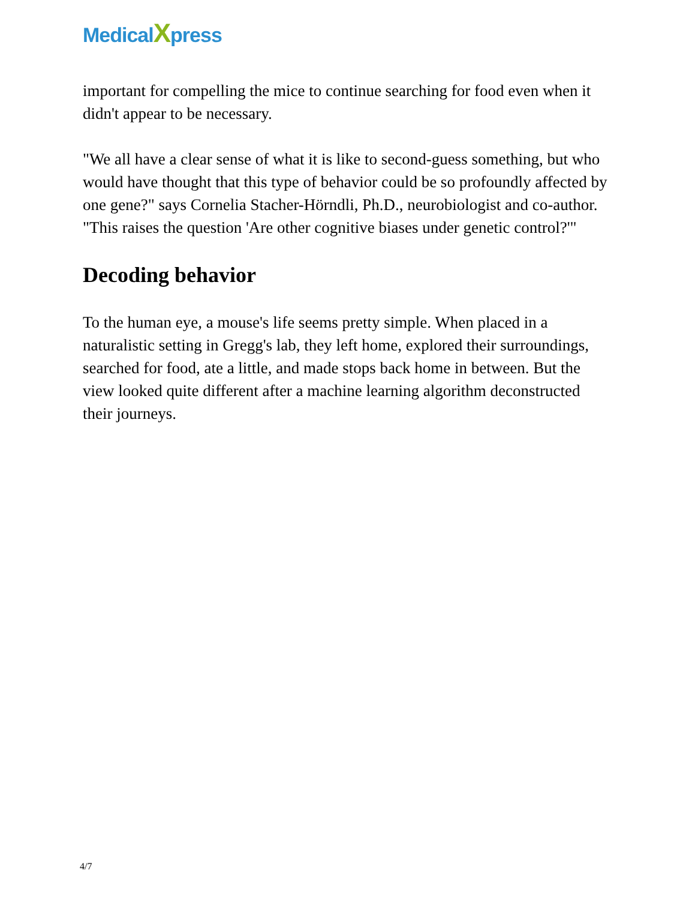MedicalXpress
important for compelling the mice to continue searching for food even when it didn't appear to be necessary.
"We all have a clear sense of what it is like to second-guess something, but who would have thought that this type of behavior could be so profoundly affected by one gene?" says Cornelia Stacher-Hörndli, Ph.D., neurobiologist and co-author. "This raises the question 'Are other cognitive biases under genetic control?'"
Decoding behavior
To the human eye, a mouse's life seems pretty simple. When placed in a naturalistic setting in Gregg's lab, they left home, explored their surroundings, searched for food, ate a little, and made stops back home in between. But the view looked quite different after a machine learning algorithm deconstructed their journeys.
4/7